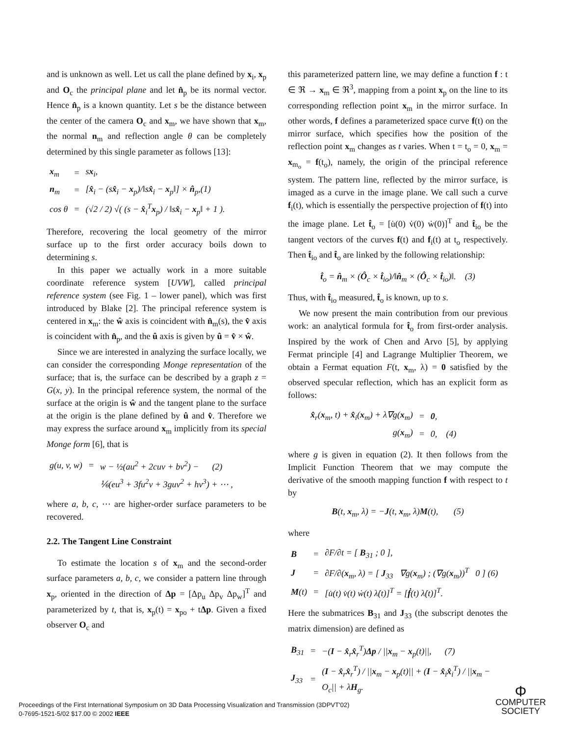and is unknown as well. Let us call the plane defined by x<sub>i</sub>, x<sub>p</sub> and O<sub>c</sub> the principal plane and let n̂<sub>p</sub> be its normal vector. Hence n̂<sub>p</sub> is a known quantity. Let s be the distance between the center of the camera O<sub>c</sub> and x<sub>m</sub>, we have shown that x<sub>m</sub>, the normal n<sub>m</sub> and reflection angle θ can be completely determined by this single parameter as follows [13]:
| x<sub>m</sub> | = | s x<sub>i</sub>, |
| n<sub>m</sub> | = | [ x̂<sub>i</sub> − (s x̂<sub>i</sub> − x<sub>p</sub>)/‖s x̂<sub>i</sub> − x<sub>p</sub>‖] × n̂<sub>p</sub>,(1) |
| cos θ | = | (√2 / 2) √( (s − x̂<sub>i</sub><sup>T</sup> x<sub>p</sub>) / ‖s x̂<sub>i</sub> − x<sub>p</sub>‖ + 1 ). |
Therefore, recovering the local geometry of the mirror surface up to the first order accuracy boils down to determining s.
In this paper we actually work in a more suitable coordinate reference system [UVW], called principal reference system (see Fig. 1 – lower panel), which was first introduced by Blake [2]. The principal reference system is centered in x<sub>m</sub>: the ŵ axis is coincident with n̂<sub>m</sub>(s), the v̂ axis is coincident with n̂<sub>p</sub>, and the û axis is given by û = v̂ × ŵ.
Since we are interested in analyzing the surface locally, we can consider the corresponding Monge representation of the surface; that is, the surface can be described by a graph z = G(x, y). In the principal reference system, the normal of the surface at the origin is ŵ and the tangent plane to the surface at the origin is the plane defined by û and v̂. Therefore we may express the surface around x<sub>m</sub> implicitly from its special Monge form [6], that is
| g(u, v, w) | = | w − ½(au<sup>2</sup> + 2cuv + bv<sup>2</sup>) − (2) |
| | | ⅙(eu<sup>3</sup> + 3fu<sup>2</sup>v + 3guv<sup>2</sup> + hv<sup>3</sup>) + ⋯ , |
where a, b, c, ⋯ are higher-order surface parameters to be recovered.
2.2. The Tangent Line Constraint
To estimate the location s of x<sub>m</sub> and the second-order surface parameters a, b, c, we consider a pattern line through x<sub>p</sub>, oriented in the direction of Δp = [Δp<sub>u</sub> Δp<sub>v</sub> Δp<sub>w</sub>]<sup>T</sup> and parameterized by t, that is, x<sub>p</sub>(t) = x<sub>po</sub> + tΔp. Given a fixed observer O<sub>c</sub> and
this parameterized pattern line, we may define a function f : t ∈ ℜ → x<sub>m</sub> ∈ ℜ<sup>3</sup>, mapping from a point x<sub>p</sub> on the line to its corresponding reflection point x<sub>m</sub> in the mirror surface. In other words, f defines a parameterized space curve f(t) on the mirror surface, which specifies how the position of the reflection point x<sub>m</sub> changes as t varies. When t = t<sub>o</sub> = 0, x<sub>m</sub> = x<sub>m<sub>o</sub></sub> = f(t<sub>o</sub>), namely, the origin of the principal reference system. The pattern line, reflected by the mirror surface, is imaged as a curve in the image plane. We call such a curve f<sub>i</sub>(t), which is essentially the perspective projection of f(t) into the image plane. Let t̂<sub>o</sub> = [u̇(0) v̇(0) ẇ(0)]<sup>T</sup> and t̂<sub>io</sub> be the tangent vectors of the curves f(t) and f<sub>i</sub>(t) at t<sub>o</sub> respectively. Then t̂<sub>io</sub> and t̂<sub>o</sub> are linked by the following relationship:
t̂<sub>o</sub> = n̂<sub>m</sub> × (Ô<sub>c</sub> × t̂<sub>io</sub>)/‖n̂<sub>m</sub> × (Ô<sub>c</sub> × t̂<sub>io</sub>)‖. (3)
Thus, with t̂<sub>io</sub> measured, t̂<sub>o</sub> is known, up to s.
We now present the main contribution from our previous work: an analytical formula for t̂<sub>o</sub> from first-order analysis. Inspired by the work of Chen and Arvo [5], by applying Fermat principle [4] and Lagrange Multiplier Theorem, we obtain a Fermat equation F(t, x<sub>m</sub>, λ) = 0 satisfied by the observed specular reflection, which has an explicit form as follows:
| x̂<sub>r</sub>( x<sub>m</sub>, t) + x̂<sub>i</sub>( x<sub>m</sub>) + λ∇g( x<sub>m</sub>) | = | 0 , |
| g( x<sub>m</sub>) | = | 0, (4) |
where g is given in equation (2). It then follows from the Implicit Function Theorem that we may compute the derivative of the smooth mapping function f with respect to t by
B(t, x<sub>m</sub>, λ) = −J(t, x<sub>m</sub>, λ)M(t), (5)
where
| B | = | ∂F/∂t = [ B<sub>31</sub> ; 0 ], |
| J | = | ∂F/∂( x<sub>m</sub>, λ) = [ J<sub>33</sub> ∇g( x<sub>m</sub>) ; (∇g( x<sub>m</sub>))<sup>T</sup> 0 ] (6) |
| M (t) | = | [u̇(t) v̇(t) ẇ(t) λ̇(t)]<sup>T</sup> = [ ḟ (t) λ̇(t)]<sup>T</sup>. |
Here the submatrices B<sub>31</sub> and J<sub>33</sub> (the subscript denotes the matrix dimension) are defined as
| B<sub>31</sub> | = | −( I − x̂<sub>r</sub> x̂<sub>r</sub><sup>T</sup>) Δp / // x<sub>m</sub> − x<sub>p</sub>(t)//, (7) |
| J<sub>33</sub> | = | ( I − x̂<sub>r</sub> x̂<sub>r</sub><sup>T</sup>) / // x<sub>m</sub> − x<sub>p</sub>(t)// + ( I − x̂<sub>i</sub> x̂<sub>i</sub><sup>T</sup>) / // x<sub>m</sub> − O<sub>c</sub>// + λ H<sub>g</sub>. |
Proceedings of the First International Symposium on 3D Data Processing Visualization and Transmission (3DPVT'02)
0-7695-1521-5/02 $17.00 © 2002 IEEE
Φ
COMPUTER
SOCIETY